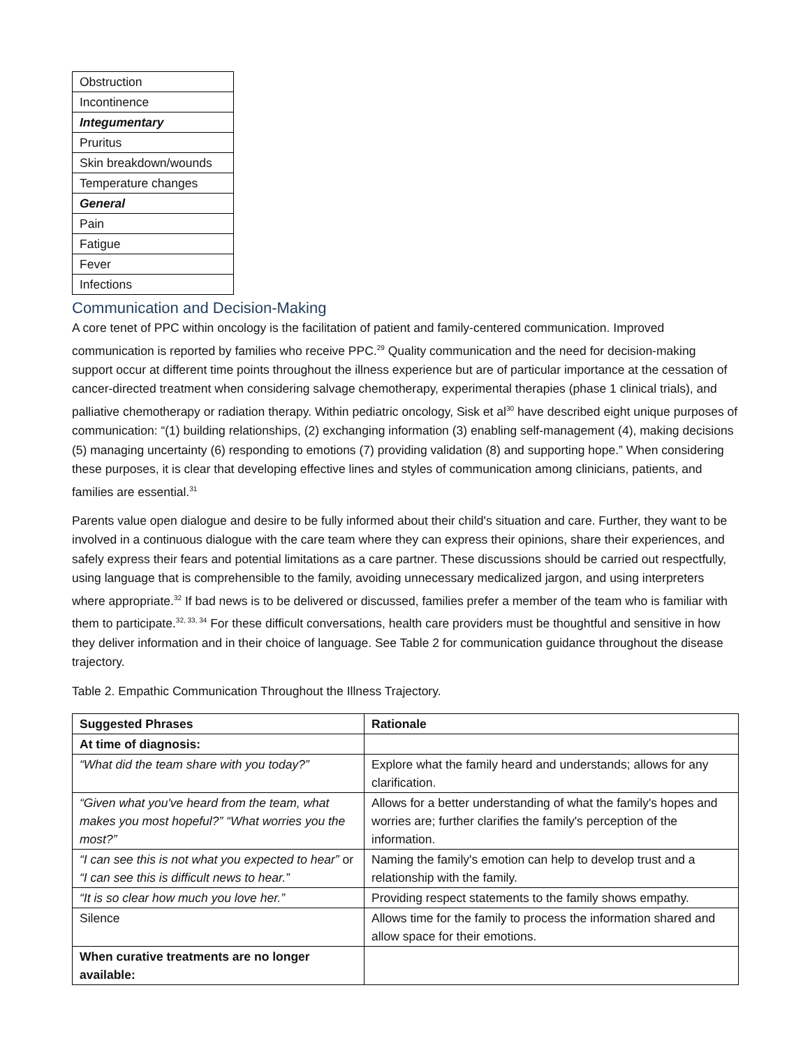| Obstruction |
| Incontinence |
| Integumentary |
| Pruritus |
| Skin breakdown/wounds |
| Temperature changes |
| General |
| Pain |
| Fatigue |
| Fever |
| Infections |
Communication and Decision-Making
A core tenet of PPC within oncology is the facilitation of patient and family-centered communication. Improved communication is reported by families who receive PPC.<sup>29</sup> Quality communication and the need for decision-making support occur at different time points throughout the illness experience but are of particular importance at the cessation of cancer-directed treatment when considering salvage chemotherapy, experimental therapies (phase 1 clinical trials), and palliative chemotherapy or radiation therapy. Within pediatric oncology, Sisk et al<sup>30</sup> have described eight unique purposes of communication: “(1) building relationships, (2) exchanging information (3) enabling self-management (4), making decisions (5) managing uncertainty (6) responding to emotions (7) providing validation (8) and supporting hope.” When considering these purposes, it is clear that developing effective lines and styles of communication among clinicians, patients, and families are essential.<sup>31</sup>
Parents value open dialogue and desire to be fully informed about their child's situation and care. Further, they want to be involved in a continuous dialogue with the care team where they can express their opinions, share their experiences, and safely express their fears and potential limitations as a care partner. These discussions should be carried out respectfully, using language that is comprehensible to the family, avoiding unnecessary medicalized jargon, and using interpreters where appropriate.<sup>32</sup> If bad news is to be delivered or discussed, families prefer a member of the team who is familiar with them to participate.<sup>32, 33, 34</sup> For these difficult conversations, health care providers must be thoughtful and sensitive in how they deliver information and in their choice of language. See Table 2 for communication guidance throughout the disease trajectory.
Table 2. Empathic Communication Throughout the Illness Trajectory.
| Suggested Phrases | Rationale |
| --- | --- |
| At time of diagnosis: | |
| “What did the team share with you today?” | Explore what the family heard and understands; allows for any clarification. |
| “Given what you've heard from the team, what makes you most hopeful?” “What worries you the most?” | Allows for a better understanding of what the family's hopes and worries are; further clarifies the family's perception of the information. |
| “I can see this is not what you expected to hear” or “I can see this is difficult news to hear.” | Naming the family's emotion can help to develop trust and a relationship with the family. |
| “It is so clear how much you love her.” | Providing respect statements to the family shows empathy. |
| Silence | Allows time for the family to process the information shared and allow space for their emotions. |
| When curative treatments are no longer available: | |